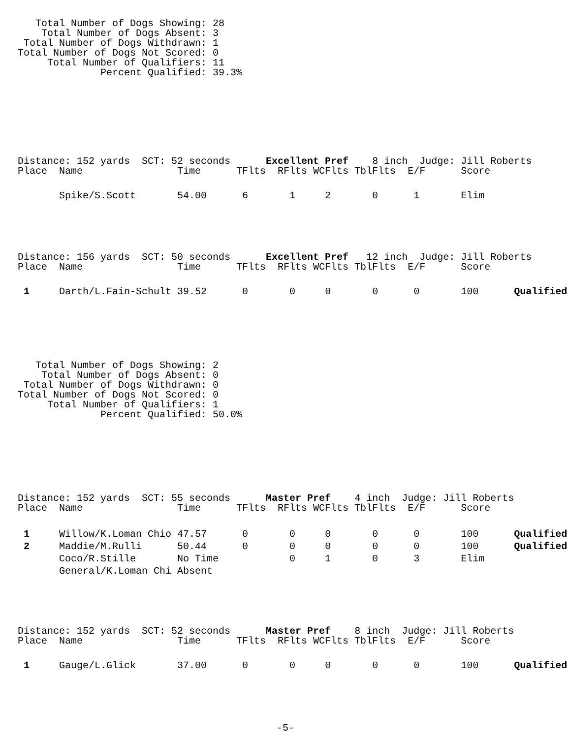Total Number of Dogs Showing: 28
    Total Number of Dogs Absent: 3
 Total Number of Dogs Withdrawn: 1
Total Number of Dogs Not Scored: 0
     Total Number of Qualifiers: 11
              Percent Qualified: 39.3%
Distance: 152 yards  SCT: 52 seconds      Excellent Pref    8 inch  Judge: Jill Roberts
Place  Name                Time      TFlts  RFlts WCFlts TblFlts  E/F      Score
       Spike/S.Scott       54.00      6       1     2       0      1       Elim
Distance: 156 yards  SCT: 50 seconds      Excellent Pref   12 inch  Judge: Jill Roberts
Place  Name                Time      TFlts  RFlts WCFlts TblFlts  E/F      Score
 1     Darth/L.Fain-Schult 39.52      0       0     0       0      0       100      Qualified
   Total Number of Dogs Showing: 2
    Total Number of Dogs Absent: 0
 Total Number of Dogs Withdrawn: 0
Total Number of Dogs Not Scored: 0
     Total Number of Qualifiers: 1
              Percent Qualified: 50.0%
Distance: 152 yards  SCT: 55 seconds      Master Pref    4 inch  Judge: Jill Roberts
Place  Name                Time      TFlts  RFlts WCFlts TblFlts  E/F      Score
 1     Willow/K.Loman Chio 47.57      0       0     0       0      0       100      Qualified
 2     Maddie/M.Rulli      50.44      0       0     0       0      0       100      Qualified
       Coco/R.Stille       No Time            0     1       0      3       Elim
       General/K.Loman Chi Absent
Distance: 152 yards  SCT: 52 seconds      Master Pref    8 inch  Judge: Jill Roberts
Place  Name                Time      TFlts  RFlts WCFlts TblFlts  E/F      Score
 1     Gauge/L.Glick       37.00      0       0     0       0      0       100      Qualified
-5-